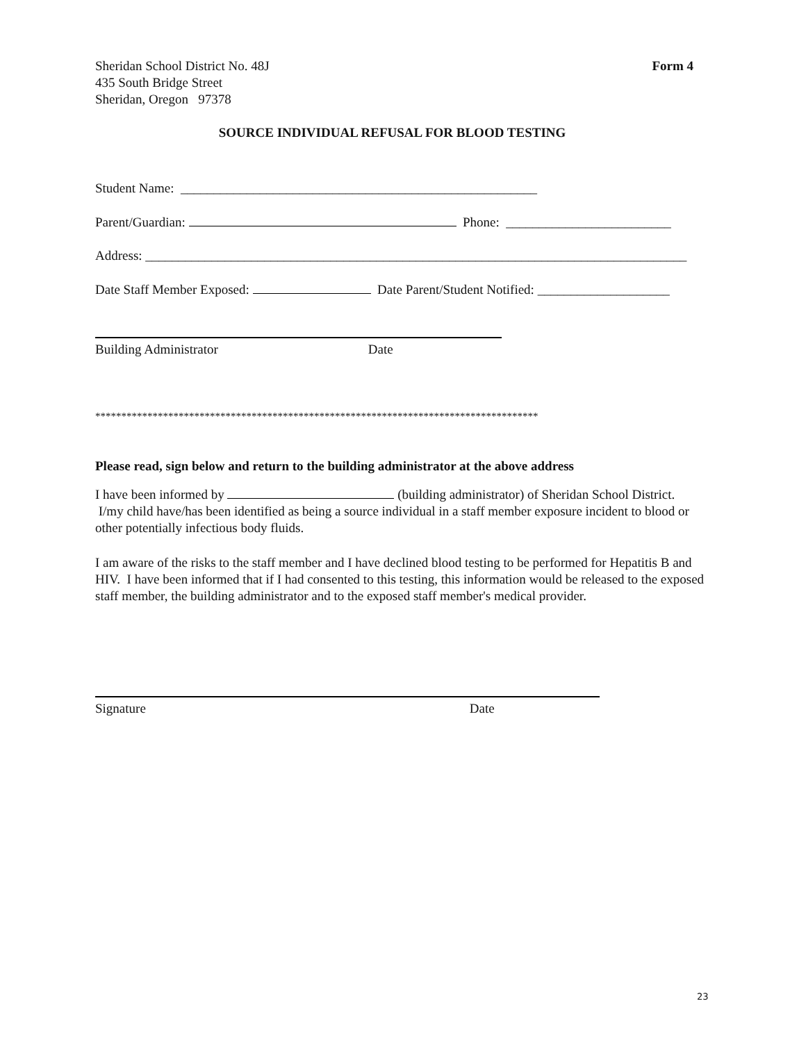Sheridan School District No. 48J
435 South Bridge Street
Sheridan, Oregon 97378
Form 4
SOURCE INDIVIDUAL REFUSAL FOR BLOOD TESTING
Student Name: ______________________________________________________
Parent/Guardian: Phone: _________________________
Address: __________________________________________________________________________________
Date Staff Member Exposed: Date Parent/Student Notified: ____________________
Building Administrator Date
*************************************************************************************
Please read, sign below and return to the building administrator at the above address
I have been informed by (building administrator) of Sheridan School District.
I/my child have/has been identified as being a source individual in a staff member exposure incident to blood or other potentially infectious body fluids.
I am aware of the risks to the staff member and I have declined blood testing to be performed for Hepatitis B and HIV. I have been informed that if I had consented to this testing, this information would be released to the exposed staff member, the building administrator and to the exposed staff member's medical provider.
Signature Date
23